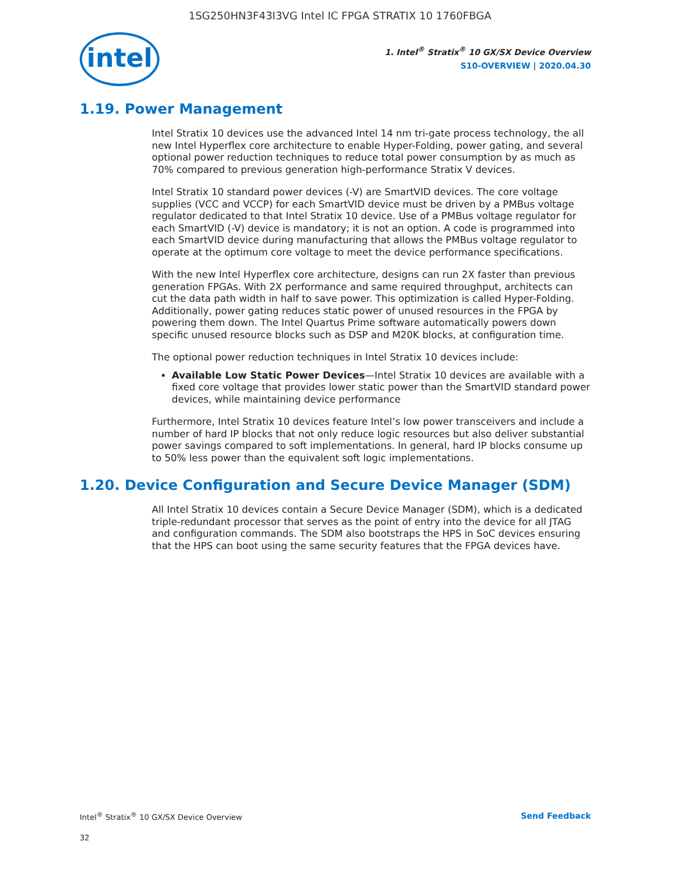1SG250HN3F43I3VG Intel IC FPGA STRATIX 10 1760FBGA
intel
1. Intel<sup>®</sup> Stratix<sup>®</sup> 10 GX/SX Device Overview
S10-OVERVIEW | 2020.04.30
1.19. Power Management
Intel Stratix 10 devices use the advanced Intel 14 nm tri-gate process technology, the all new Intel Hyperflex core architecture to enable Hyper-Folding, power gating, and several optional power reduction techniques to reduce total power consumption by as much as 70% compared to previous generation high-performance Stratix V devices.
Intel Stratix 10 standard power devices (-V) are SmartVID devices. The core voltage supplies (VCC and VCCP) for each SmartVID device must be driven by a PMBus voltage regulator dedicated to that Intel Stratix 10 device. Use of a PMBus voltage regulator for each SmartVID (-V) device is mandatory; it is not an option. A code is programmed into each SmartVID device during manufacturing that allows the PMBus voltage regulator to operate at the optimum core voltage to meet the device performance specifications.
With the new Intel Hyperflex core architecture, designs can run 2X faster than previous generation FPGAs. With 2X performance and same required throughput, architects can cut the data path width in half to save power. This optimization is called Hyper-Folding. Additionally, power gating reduces static power of unused resources in the FPGA by powering them down. The Intel Quartus Prime software automatically powers down specific unused resource blocks such as DSP and M20K blocks, at configuration time.
The optional power reduction techniques in Intel Stratix 10 devices include:
Available Low Static Power Devices—Intel Stratix 10 devices are available with a fixed core voltage that provides lower static power than the SmartVID standard power devices, while maintaining device performance
Furthermore, Intel Stratix 10 devices feature Intel’s low power transceivers and include a number of hard IP blocks that not only reduce logic resources but also deliver substantial power savings compared to soft implementations. In general, hard IP blocks consume up to 50% less power than the equivalent soft logic implementations.
1.20. Device Configuration and Secure Device Manager (SDM)
All Intel Stratix 10 devices contain a Secure Device Manager (SDM), which is a dedicated triple-redundant processor that serves as the point of entry into the device for all JTAG and configuration commands. The SDM also bootstraps the HPS in SoC devices ensuring that the HPS can boot using the same security features that the FPGA devices have.
Intel<sup>®</sup> Stratix<sup>®</sup> 10 GX/SX Device Overview Send Feedback
32